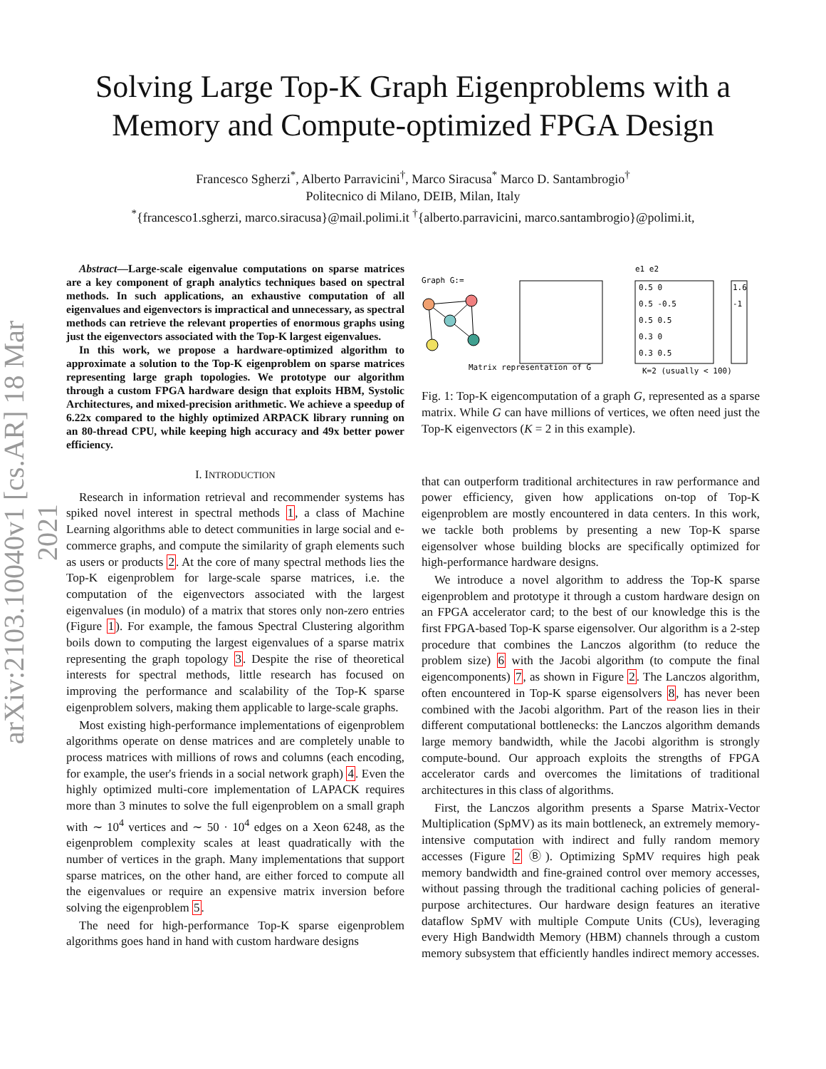arXiv:2103.10040v1 [cs.AR] 18 Mar 2021
Solving Large Top-K Graph Eigenproblems with a
Memory and Compute-optimized FPGA Design
Francesco Sgherzi<sup>*</sup>, Alberto Parravicini<sup>†</sup>, Marco Siracusa<sup>*</sup> Marco D. Santambrogio<sup>†</sup>
Politecnico di Milano, DEIB, Milan, Italy
<sup>*</sup>{francesco1.sgherzi, marco.siracusa}@mail.polimi.it <sup>†</sup>{alberto.parravicini, marco.santambrogio}@polimi.it,
Abstract—Large-scale eigenvalue computations on sparse matrices are a key component of graph analytics techniques based on spectral methods. In such applications, an exhaustive computation of all eigenvalues and eigenvectors is impractical and unnecessary, as spectral methods can retrieve the relevant properties of enormous graphs using just the eigenvectors associated with the Top-K largest eigenvalues.
In this work, we propose a hardware-optimized algorithm to approximate a solution to the Top-K eigenproblem on sparse matrices representing large graph topologies. We prototype our algorithm through a custom FPGA hardware design that exploits HBM, Systolic Architectures, and mixed-precision arithmetic. We achieve a speedup of 6.22x compared to the highly optimized ARPACK library running on an 80-thread CPU, while keeping high accuracy and 49x better power efficiency.
I. INTRODUCTION
Research in information retrieval and recommender systems has spiked novel interest in spectral methods 1, a class of Machine Learning algorithms able to detect communities in large social and e-commerce graphs, and compute the similarity of graph elements such as users or products 2. At the core of many spectral methods lies the Top-K eigenproblem for large-scale sparse matrices, i.e. the computation of the eigenvectors associated with the largest eigenvalues (in modulo) of a matrix that stores only non-zero entries (Figure 1). For example, the famous Spectral Clustering algorithm boils down to computing the largest eigenvalues of a sparse matrix representing the graph topology 3. Despite the rise of theoretical interests for spectral methods, little research has focused on improving the performance and scalability of the Top-K sparse eigenproblem solvers, making them applicable to large-scale graphs.
Most existing high-performance implementations of eigenproblem algorithms operate on dense matrices and are completely unable to process matrices with millions of rows and columns (each encoding, for example, the user's friends in a social network graph) 4. Even the highly optimized multi-core implementation of LAPACK requires more than 3 minutes to solve the full eigenproblem on a small graph with ∼ 10<sup>4</sup> vertices and ∼ 50 · 10<sup>4</sup> edges on a Xeon 6248, as the eigenproblem complexity scales at least quadratically with the number of vertices in the graph. Many implementations that support sparse matrices, on the other hand, are either forced to compute all the eigenvalues or require an expensive matrix inversion before solving the eigenproblem 5.
The need for high-performance Top-K sparse eigenproblem algorithms goes hand in hand with custom hardware designs
Graph G:=
Matrix representation of G
0.5 0
0.5 -0.5
0.5 0.5
0.3 0
0.3 0.5
1.6
-1
K=2 (usually < 100)
e1 e2
Fig. 1: Top-K eigencomputation of a graph G, represented as a sparse matrix. While G can have millions of vertices, we often need just the Top-K eigenvectors (K = 2 in this example).
that can outperform traditional architectures in raw performance and power efficiency, given how applications on-top of Top-K eigenproblem are mostly encountered in data centers. In this work, we tackle both problems by presenting a new Top-K sparse eigensolver whose building blocks are specifically optimized for high-performance hardware designs.
We introduce a novel algorithm to address the Top-K sparse eigenproblem and prototype it through a custom hardware design on an FPGA accelerator card; to the best of our knowledge this is the first FPGA-based Top-K sparse eigensolver. Our algorithm is a 2-step procedure that combines the Lanczos algorithm (to reduce the problem size) 6 with the Jacobi algorithm (to compute the final eigencomponents) 7, as shown in Figure 2. The Lanczos algorithm, often encountered in Top-K sparse eigensolvers 8, has never been combined with the Jacobi algorithm. Part of the reason lies in their different computational bottlenecks: the Lanczos algorithm demands large memory bandwidth, while the Jacobi algorithm is strongly compute-bound. Our approach exploits the strengths of FPGA accelerator cards and overcomes the limitations of traditional architectures in this class of algorithms.
First, the Lanczos algorithm presents a Sparse Matrix-Vector Multiplication (SpMV) as its main bottleneck, an extremely memory-intensive computation with indirect and fully random memory accesses (Figure 2 Ⓑ). Optimizing SpMV requires high peak memory bandwidth and fine-grained control over memory accesses, without passing through the traditional caching policies of general-purpose architectures. Our hardware design features an iterative dataflow SpMV with multiple Compute Units (CUs), leveraging every High Bandwidth Memory (HBM) channels through a custom memory subsystem that efficiently handles indirect memory accesses.